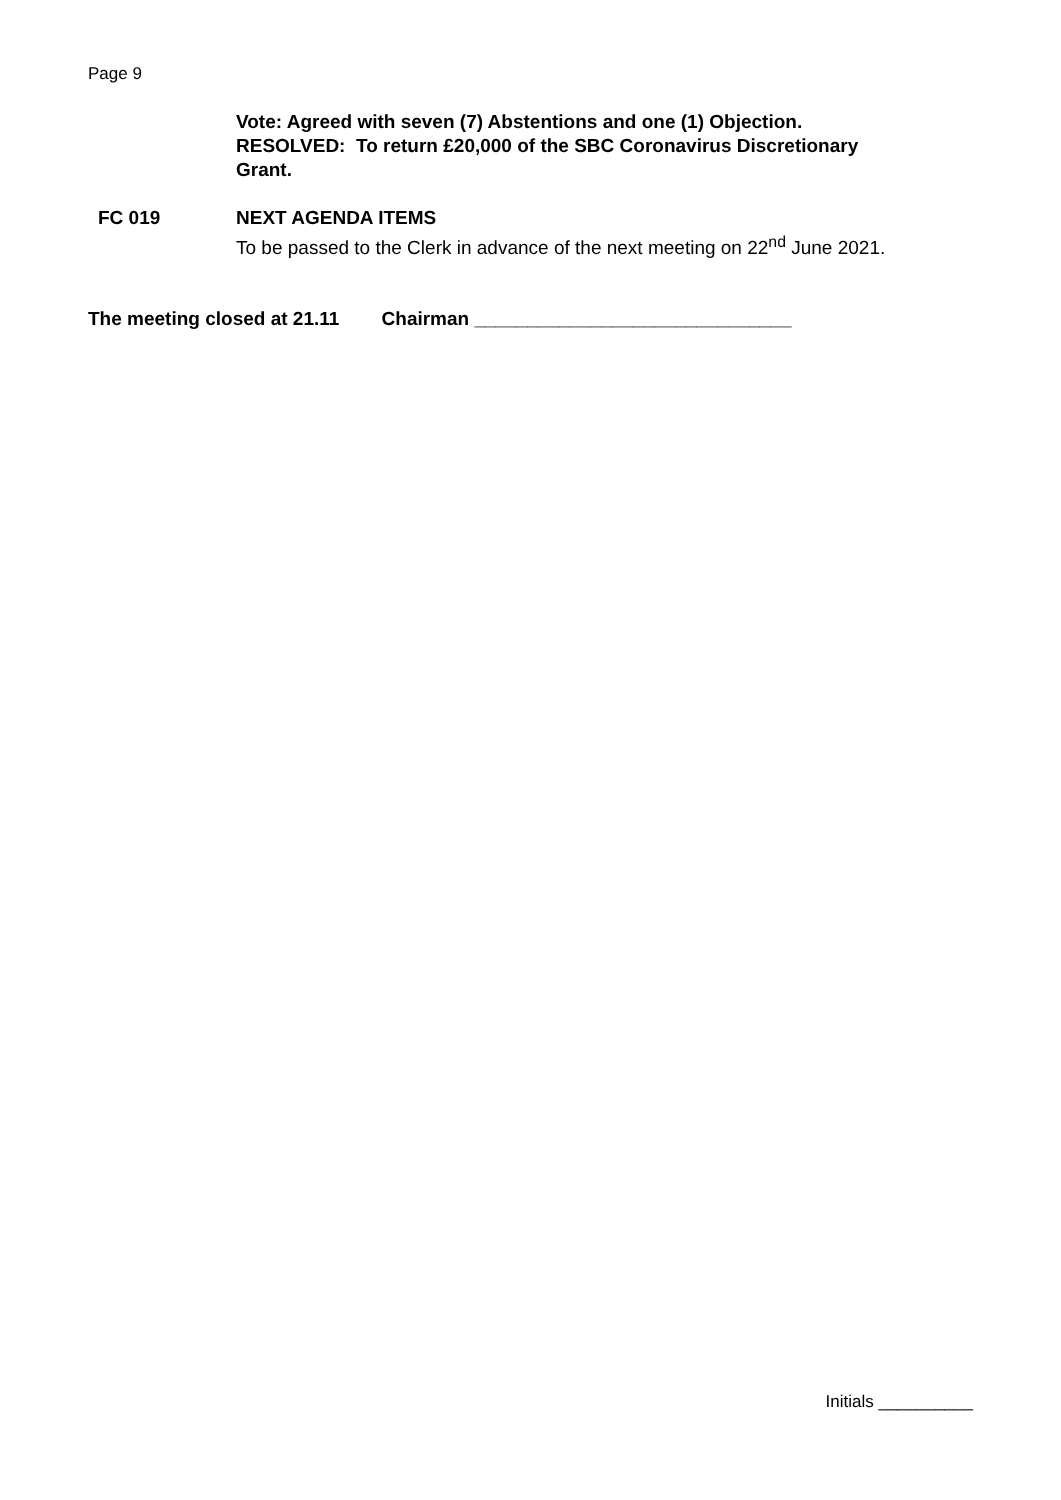Page 9
Vote: Agreed with seven (7) Abstentions and one (1) Objection.
RESOLVED: To return £20,000 of the SBC Coronavirus Discretionary
Grant.
FC 019 NEXT AGENDA ITEMS
To be passed to the Clerk in advance of the next meeting on 22<sup>nd</sup> June 2021.
The meeting closed at 21.11 Chairman ______________________________
Initials __________